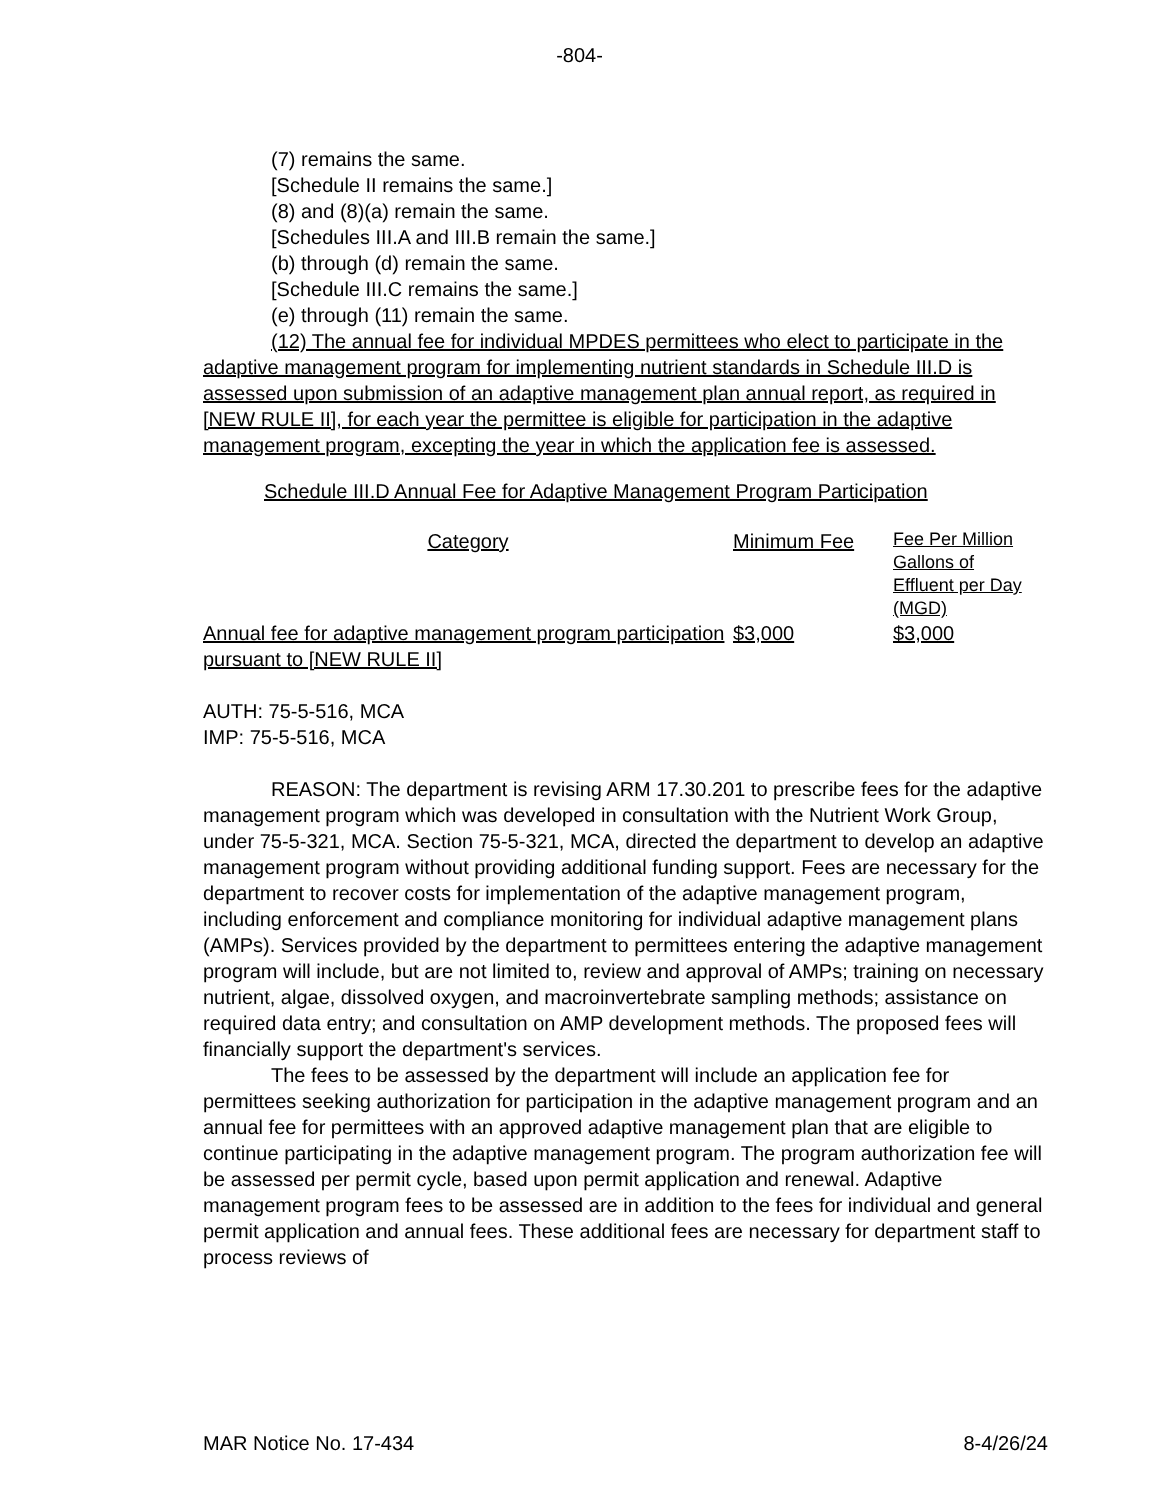-804-
(7) remains the same.
[Schedule II remains the same.]
(8) and (8)(a) remain the same.
[Schedules III.A and III.B remain the same.]
(b) through (d) remain the same.
[Schedule III.C remains the same.]
(e) through (11) remain the same.
(12) The annual fee for individual MPDES permittees who elect to participate in the adaptive management program for implementing nutrient standards in Schedule III.D is assessed upon submission of an adaptive management plan annual report, as required in [NEW RULE II], for each year the permittee is eligible for participation in the adaptive management program, excepting the year in which the application fee is assessed.
Schedule III.D Annual Fee for Adaptive Management Program Participation
| Category | Minimum Fee | Fee Per Million Gallons of Effluent per Day (MGD) |
| Annual fee for adaptive management program participation pursuant to [NEW RULE II] | $3,000 | $3,000 |
AUTH: 75-5-516, MCA
IMP: 75-5-516, MCA
REASON: The department is revising ARM 17.30.201 to prescribe fees for the adaptive management program which was developed in consultation with the Nutrient Work Group, under 75-5-321, MCA. Section 75-5-321, MCA, directed the department to develop an adaptive management program without providing additional funding support. Fees are necessary for the department to recover costs for implementation of the adaptive management program, including enforcement and compliance monitoring for individual adaptive management plans (AMPs). Services provided by the department to permittees entering the adaptive management program will include, but are not limited to, review and approval of AMPs; training on necessary nutrient, algae, dissolved oxygen, and macroinvertebrate sampling methods; assistance on required data entry; and consultation on AMP development methods. The proposed fees will financially support the department's services.
The fees to be assessed by the department will include an application fee for permittees seeking authorization for participation in the adaptive management program and an annual fee for permittees with an approved adaptive management plan that are eligible to continue participating in the adaptive management program. The program authorization fee will be assessed per permit cycle, based upon permit application and renewal. Adaptive management program fees to be assessed are in addition to the fees for individual and general permit application and annual fees. These additional fees are necessary for department staff to process reviews of
MAR Notice No. 17-434 8-4/26/24